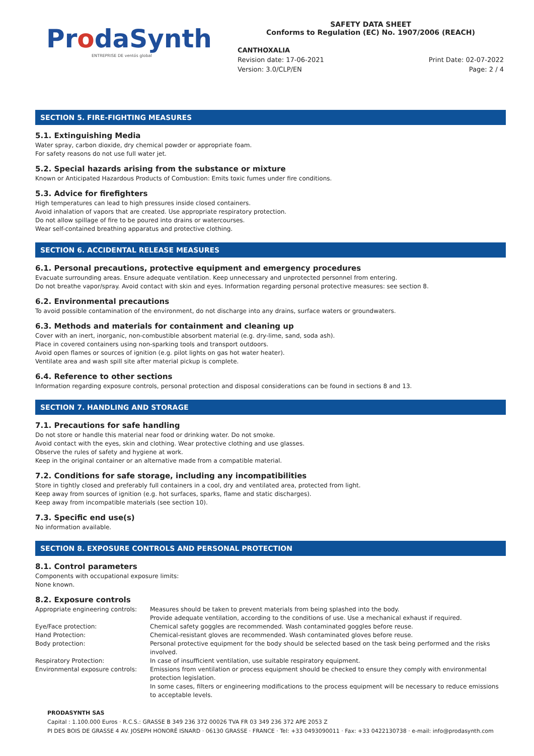ProdaSynth
ENTREPRISE DE ventós global
SAFETY DATA SHEET
Conforms to Regulation (EC) No. 1907/2006 (REACH)
CANTHOXALIA
Revision date: 17-06-2021 Print Date: 02-07-2022
Version: 3.0/CLP/EN Page: 2 / 4
SECTION 5. FIRE-FIGHTING MEASURES
5.1. Extinguishing Media
Water spray, carbon dioxide, dry chemical powder or appropriate foam.
For safety reasons do not use full water jet.
5.2. Special hazards arising from the substance or mixture
Known or Anticipated Hazardous Products of Combustion: Emits toxic fumes under fire conditions.
5.3. Advice for firefighters
High temperatures can lead to high pressures inside closed containers.
Avoid inhalation of vapors that are created. Use appropriate respiratory protection.
Do not allow spillage of fire to be poured into drains or watercourses.
Wear self-contained breathing apparatus and protective clothing.
SECTION 6. ACCIDENTAL RELEASE MEASURES
6.1. Personal precautions, protective equipment and emergency procedures
Evacuate surrounding areas. Ensure adequate ventilation. Keep unnecessary and unprotected personnel from entering.
Do not breathe vapor/spray. Avoid contact with skin and eyes. Information regarding personal protective measures: see section 8.
6.2. Environmental precautions
To avoid possible contamination of the environment, do not discharge into any drains, surface waters or groundwaters.
6.3. Methods and materials for containment and cleaning up
Cover with an inert, inorganic, non-combustible absorbent material (e.g. dry-lime, sand, soda ash).
Place in covered containers using non-sparking tools and transport outdoors.
Avoid open flames or sources of ignition (e.g. pilot lights on gas hot water heater).
Ventilate area and wash spill site after material pickup is complete.
6.4. Reference to other sections
Information regarding exposure controls, personal protection and disposal considerations can be found in sections 8 and 13.
SECTION 7. HANDLING AND STORAGE
7.1. Precautions for safe handling
Do not store or handle this material near food or drinking water. Do not smoke.
Avoid contact with the eyes, skin and clothing. Wear protective clothing and use glasses.
Observe the rules of safety and hygiene at work.
Keep in the original container or an alternative made from a compatible material.
7.2. Conditions for safe storage, including any incompatibilities
Store in tightly closed and preferably full containers in a cool, dry and ventilated area, protected from light.
Keep away from sources of ignition (e.g. hot surfaces, sparks, flame and static discharges).
Keep away from incompatible materials (see section 10).
7.3. Specific end use(s)
No information available.
SECTION 8. EXPOSURE CONTROLS AND PERSONAL PROTECTION
8.1. Control parameters
Components with occupational exposure limits:
None known.
8.2. Exposure controls
| Appropriate engineering controls: | Measures should be taken to prevent materials from being splashed into the body. Provide adequate ventilation, according to the conditions of use. Use a mechanical exhaust if required. |
| Eye/Face protection: | Chemical safety goggles are recommended. Wash contaminated goggles before reuse. |
| Hand Protection: | Chemical-resistant gloves are recommended. Wash contaminated gloves before reuse. |
| Body protection: | Personal protective equipment for the body should be selected based on the task being performed and the risks involved. |
| Respiratory Protection: | In case of insufficient ventilation, use suitable respiratory equipment. |
| Environmental exposure controls: | Emissions from ventilation or process equipment should be checked to ensure they comply with environmental protection legislation. In some cases, filters or engineering modifications to the process equipment will be necessary to reduce emissions to acceptable levels. |
PRODASYNTH SAS
Capital : 1.100.000 Euros · R.C.S.: GRASSE B 349 236 372 00026 TVA FR 03 349 236 372 APE 2053 Z
PI DES BOIS DE GRASSE 4 AV. JOSEPH HONORÉ ISNARD · 06130 GRASSE · FRANCE · Tel: +33 0493090011 · Fax: +33 0422130738 · e-mail: info@prodasynth.com